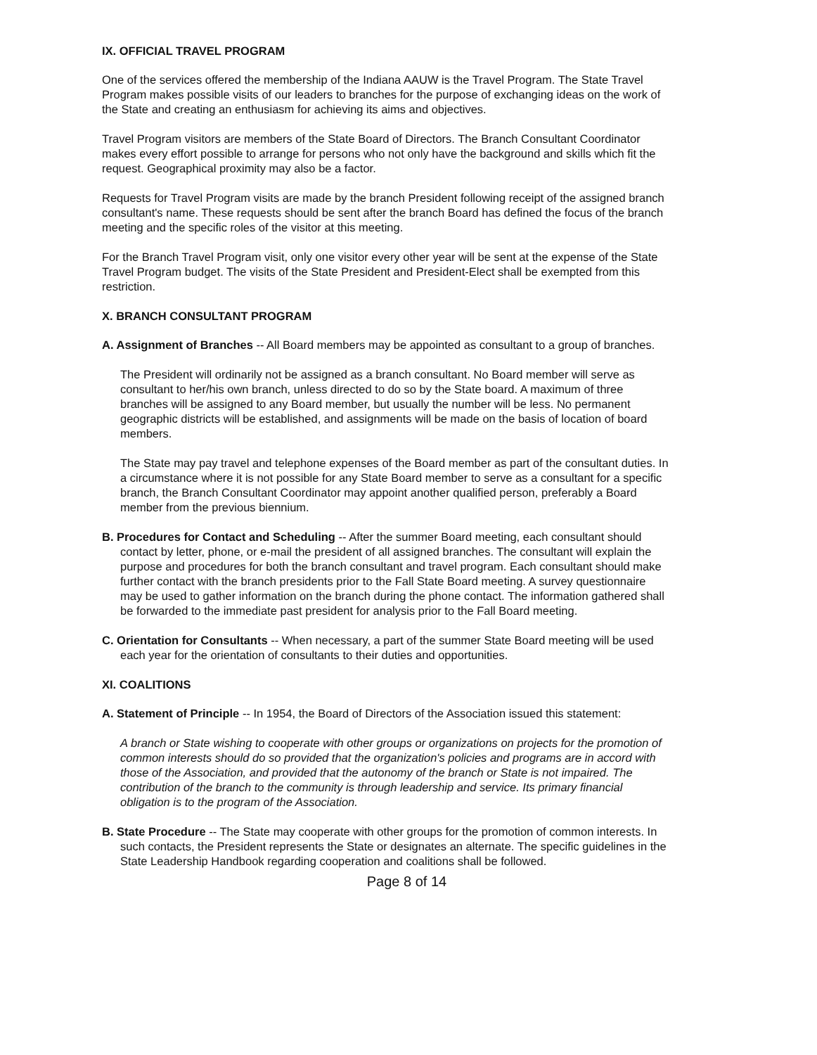IX. OFFICIAL TRAVEL PROGRAM
One of the services offered the membership of the Indiana AAUW is the Travel Program. The State Travel Program makes possible visits of our leaders to branches for the purpose of exchanging ideas on the work of the State and creating an enthusiasm for achieving its aims and objectives.
Travel Program visitors are members of the State Board of Directors. The Branch Consultant Coordinator makes every effort possible to arrange for persons who not only have the background and skills which fit the request. Geographical proximity may also be a factor.
Requests for Travel Program visits are made by the branch President following receipt of the assigned branch consultant's name. These requests should be sent after the branch Board has defined the focus of the branch meeting and the specific roles of the visitor at this meeting.
For the Branch Travel Program visit, only one visitor every other year will be sent at the expense of the State Travel Program budget. The visits of the State President and President-Elect shall be exempted from this restriction.
X. BRANCH CONSULTANT PROGRAM
A. Assignment of Branches -- All Board members may be appointed as consultant to a group of branches.
The President will ordinarily not be assigned as a branch consultant. No Board member will serve as consultant to her/his own branch, unless directed to do so by the State board. A maximum of three branches will be assigned to any Board member, but usually the number will be less. No permanent geographic districts will be established, and assignments will be made on the basis of location of board members.
The State may pay travel and telephone expenses of the Board member as part of the consultant duties. In a circumstance where it is not possible for any State Board member to serve as a consultant for a specific branch, the Branch Consultant Coordinator may appoint another qualified person, preferably a Board member from the previous biennium.
B. Procedures for Contact and Scheduling -- After the summer Board meeting, each consultant should contact by letter, phone, or e-mail the president of all assigned branches. The consultant will explain the purpose and procedures for both the branch consultant and travel program. Each consultant should make further contact with the branch presidents prior to the Fall State Board meeting. A survey questionnaire may be used to gather information on the branch during the phone contact. The information gathered shall be forwarded to the immediate past president for analysis prior to the Fall Board meeting.
C. Orientation for Consultants -- When necessary, a part of the summer State Board meeting will be used each year for the orientation of consultants to their duties and opportunities.
XI. COALITIONS
A. Statement of Principle -- In 1954, the Board of Directors of the Association issued this statement:
A branch or State wishing to cooperate with other groups or organizations on projects for the promotion of common interests should do so provided that the organization's policies and programs are in accord with those of the Association, and provided that the autonomy of the branch or State is not impaired. The contribution of the branch to the community is through leadership and service. Its primary financial obligation is to the program of the Association.
B. State Procedure -- The State may cooperate with other groups for the promotion of common interests. In such contacts, the President represents the State or designates an alternate. The specific guidelines in the State Leadership Handbook regarding cooperation and coalitions shall be followed.
Page 8 of 14